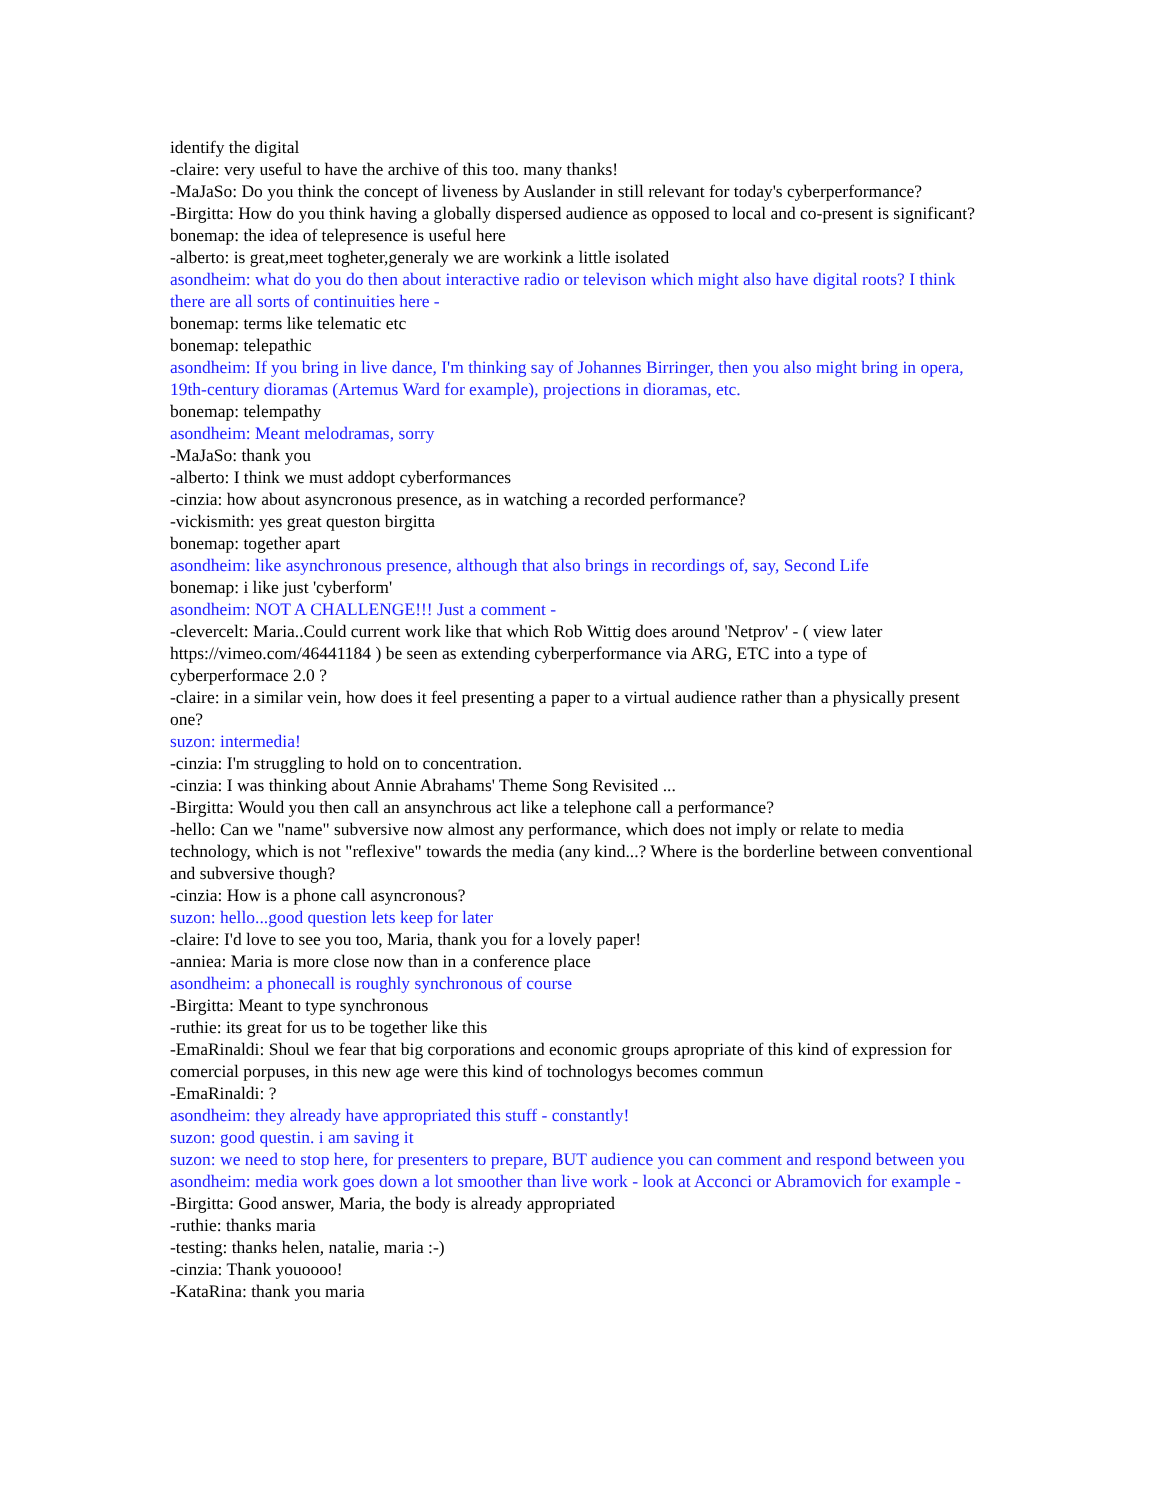identify the digital
-claire: very useful to have the archive of this too. many thanks!
-MaJaSo: Do you think the concept of liveness by Auslander in still relevant for today's cyberperformance?
-Birgitta: How do you think having a globally dispersed audience as opposed to local and co-present is significant?
bonemap: the idea of telepresence is useful here
-alberto: is great,meet togheter,generaly we are workink a little isolated
asondheim: what do you do then about interactive radio or televison which might also have digital roots? I think there are all sorts of continuities here -
bonemap: terms like telematic etc
bonemap: telepathic
asondheim: If you bring in live dance, I'm thinking say of Johannes Birringer, then you also might bring in opera, 19th-century dioramas (Artemus Ward for example), projections in dioramas, etc.
bonemap: telempathy
asondheim: Meant melodramas, sorry
-MaJaSo: thank you
-alberto: I think we must addopt cyberformances
-cinzia: how about asyncronous presence, as in watching a recorded performance?
-vickismith: yes great queston birgitta
bonemap: together apart
asondheim: like asynchronous presence, although that also brings in recordings of, say, Second Life
bonemap: i like just 'cyberform'
asondheim: NOT A CHALLENGE!!! Just a comment -
-clevercelt: Maria..Could current work like that which Rob Wittig does around 'Netprov' - ( view later https://vimeo.com/46441184 ) be seen as extending cyberperformance via ARG, ETC into a type of cyberperformace 2.0 ?
-claire: in a similar vein, how does it feel presenting a paper to a virtual audience rather than a physically present one?
suzon: intermedia!
-cinzia: I'm struggling to hold on to concentration.
-cinzia: I was thinking about Annie Abrahams' Theme Song Revisited ...
-Birgitta: Would you then call an ansynchrous act like a telephone call a performance?
-hello: Can we "name" subversive now almost any performance, which does not imply or relate to media technology, which is not "reflexive" towards the media (any kind...? Where is the borderline between conventional and subversive though?
-cinzia: How is a phone call asyncronous?
suzon: hello...good question lets keep for later
-claire: I'd love to see you too, Maria, thank you for a lovely paper!
-anniea: Maria is more close now than in a conference place
asondheim: a phonecall is roughly synchronous of course
-Birgitta: Meant to type synchronous
-ruthie: its great for us to be together like this
-EmaRinaldi: Shoul we fear that big corporations and economic groups apropriate of this kind of expression for comercial porpuses, in this new age were this kind of tochnologys becomes commun
-EmaRinaldi: ?
asondheim: they already have appropriated this stuff - constantly!
suzon: good questin. i am saving it
suzon: we need to stop here, for presenters to prepare, BUT audience you can comment and respond between you
asondheim: media work goes down a lot smoother than live work - look at Acconci or Abramovich for example -
-Birgitta: Good answer, Maria, the body is already appropriated
-ruthie: thanks maria
-testing: thanks helen, natalie, maria :-)
-cinzia: Thank youoooo!
-KataRina: thank you maria